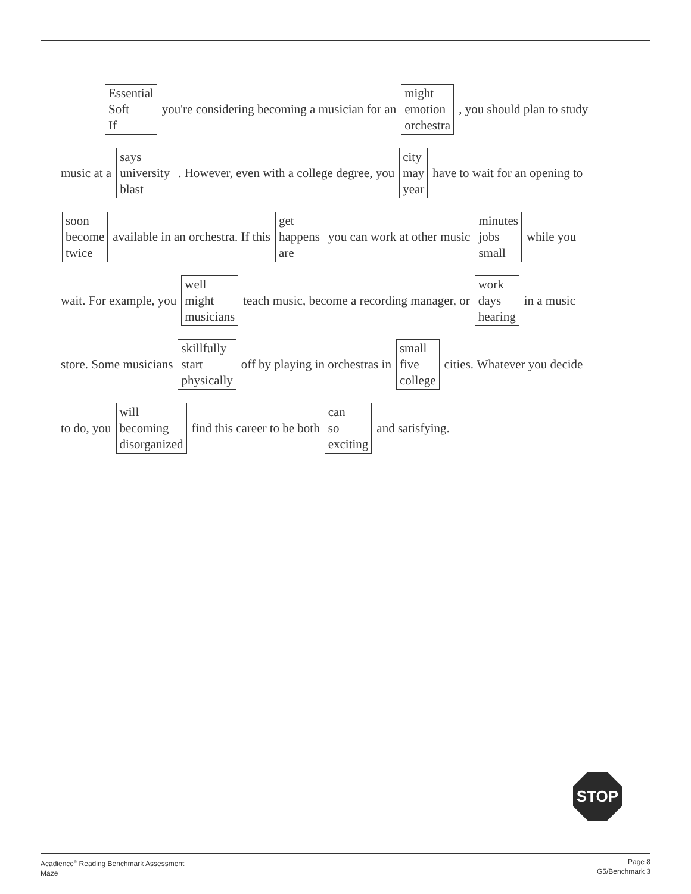Essential
Soft
If
you're considering becoming a musician for an
might
emotion
orchestra
, you should plan to study
music at a
says
university
blast
. However, even with a college degree, you
city
may
year
have to wait for an opening to
soon
become
twice
available in an orchestra. If this
get
happens
are
you can work at other music
minutes
jobs
small
while you
wait. For example, you
well
might
musicians
teach music, become a recording manager, or
work
days
hearing
in a music
store. Some musicians
skillfully
start
physically
off by playing in orchestras in
small
five
college
cities. Whatever you decide
to do, you
will
becoming
disorganized
find this career to be both
can
so
exciting
and satisfying.
STOP
Acadience<sup>®</sup> Reading Benchmark Assessment
Maze
Page 8
G5/Benchmark 3